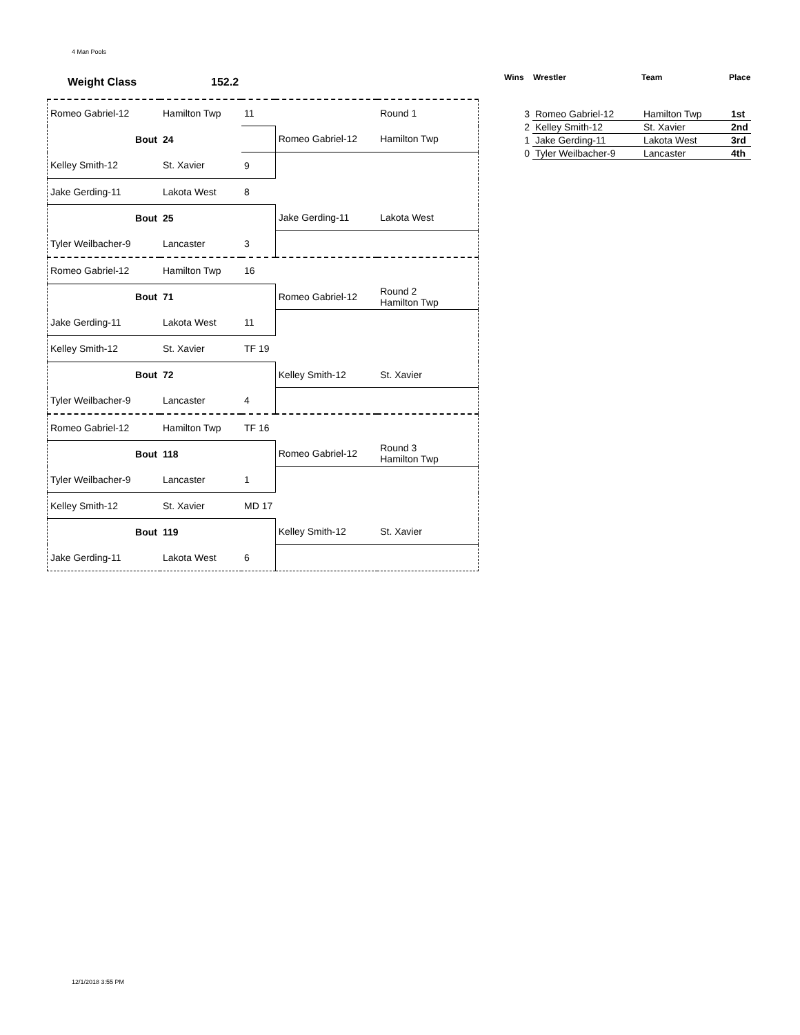4 Man Pools
| Weight Class | 152.2 |
| Romeo Gabriel-12 | Hamilton Twp | 11 | | Round 1 |
| Bout | 24 | | Romeo Gabriel-12 | Hamilton Twp |
| Kelley Smith-12 | St. Xavier | 9 | | |
| Jake Gerding-11 | Lakota West | 8 | | |
| Bout | 25 | | Jake Gerding-11 | Lakota West |
| Tyler Weilbacher-9 | Lancaster | 3 | | |
| Romeo Gabriel-12 | Hamilton Twp | 16 | | |
| Bout | 71 | | Romeo Gabriel-12 | Round 2 Hamilton Twp |
| Jake Gerding-11 | Lakota West | 11 | | |
| Kelley Smith-12 | St. Xavier | TF 19 | | |
| Bout | 72 | | Kelley Smith-12 | St. Xavier |
| Tyler Weilbacher-9 | Lancaster | 4 | | |
| Romeo Gabriel-12 | Hamilton Twp | TF 16 | | |
| Bout | 118 | | Romeo Gabriel-12 | Round 3 Hamilton Twp |
| Tyler Weilbacher-9 | Lancaster | 1 | | |
| Kelley Smith-12 | St. Xavier | MD 17 | | |
| Bout | 119 | | Kelley Smith-12 | St. Xavier |
| Jake Gerding-11 | Lakota West | 6 | | |
| Wins | Wrestler | Team | Place |
| --- | --- | --- | --- |
| 3 | Romeo Gabriel-12 | Hamilton Twp | 1st |
| 2 | Kelley Smith-12 | St. Xavier | 2nd |
| 1 | Jake Gerding-11 | Lakota West | 3rd |
| 0 | Tyler Weilbacher-9 | Lancaster | 4th |
12/1/2018 3:55 PM